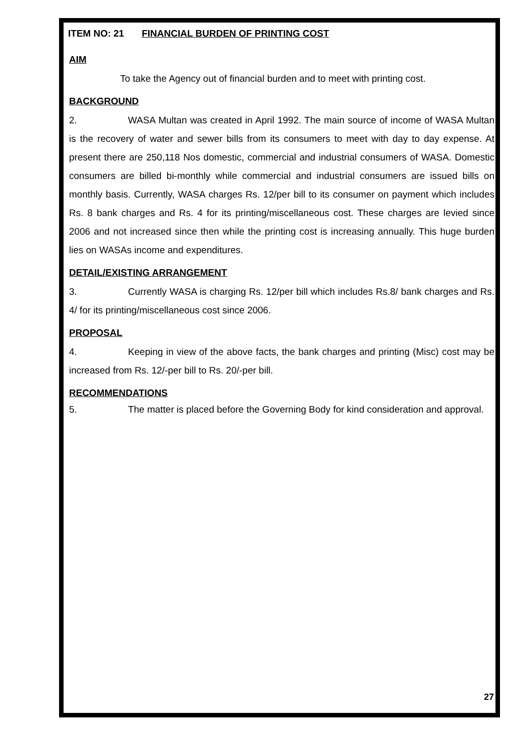ITEM NO: 21 FINANCIAL BURDEN OF PRINTING COST
AIM
To take the Agency out of financial burden and to meet with printing cost.
BACKGROUND
2. WASA Multan was created in April 1992. The main source of income of WASA Multan is the recovery of water and sewer bills from its consumers to meet with day to day expense. At present there are 250,118 Nos domestic, commercial and industrial consumers of WASA. Domestic consumers are billed bi-monthly while commercial and industrial consumers are issued bills on monthly basis. Currently, WASA charges Rs. 12/per bill to its consumer on payment which includes Rs. 8 bank charges and Rs. 4 for its printing/miscellaneous cost. These charges are levied since 2006 and not increased since then while the printing cost is increasing annually. This huge burden lies on WASAs income and expenditures.
DETAIL/EXISTING ARRANGEMENT
3. Currently WASA is charging Rs. 12/per bill which includes Rs.8/ bank charges and Rs. 4/ for its printing/miscellaneous cost since 2006.
PROPOSAL
4. Keeping in view of the above facts, the bank charges and printing (Misc) cost may be increased from Rs. 12/-per bill to Rs. 20/-per bill.
RECOMMENDATIONS
5. The matter is placed before the Governing Body for kind consideration and approval.
27